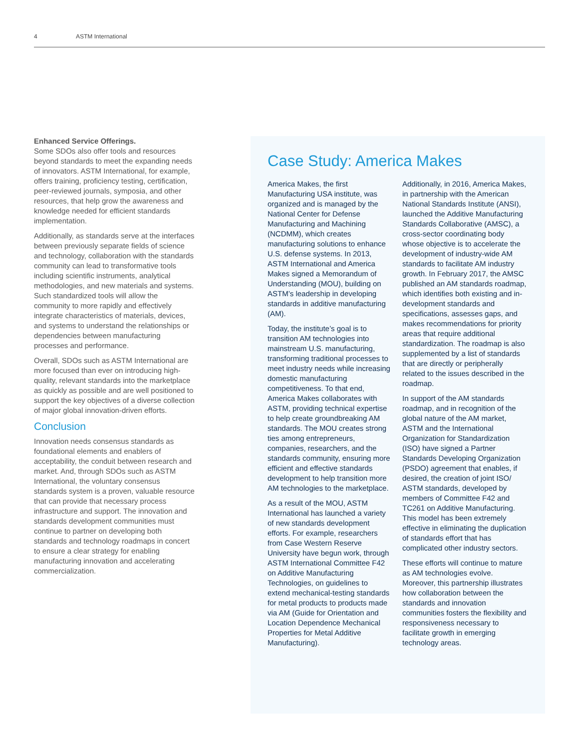4 ASTM International
Enhanced Service Offerings.
Some SDOs also offer tools and resources beyond standards to meet the expanding needs of innovators. ASTM International, for example, offers training, proficiency testing, certification, peer-reviewed journals, symposia, and other resources, that help grow the awareness and knowledge needed for efficient standards implementation.
Additionally, as standards serve at the interfaces between previously separate fields of science and technology, collaboration with the standards community can lead to transformative tools including scientific instruments, analytical methodologies, and new materials and systems. Such standardized tools will allow the community to more rapidly and effectively integrate characteristics of materials, devices, and systems to understand the relationships or dependencies between manufacturing processes and performance.
Overall, SDOs such as ASTM International are more focused than ever on introducing high-quality, relevant standards into the marketplace as quickly as possible and are well positioned to support the key objectives of a diverse collection of major global innovation-driven efforts.
Conclusion
Innovation needs consensus standards as foundational elements and enablers of acceptability, the conduit between research and market. And, through SDOs such as ASTM International, the voluntary consensus standards system is a proven, valuable resource that can provide that necessary process infrastructure and support. The innovation and standards development communities must continue to partner on developing both standards and technology roadmaps in concert to ensure a clear strategy for enabling manufacturing innovation and accelerating commercialization.
Case Study: America Makes
America Makes, the first Manufacturing USA institute, was organized and is managed by the National Center for Defense Manufacturing and Machining (NCDMM), which creates manufacturing solutions to enhance U.S. defense systems. In 2013, ASTM International and America Makes signed a Memorandum of Understanding (MOU), building on ASTM’s leadership in developing standards in additive manufacturing (AM).
Today, the institute’s goal is to transition AM technologies into mainstream U.S. manufacturing, transforming traditional processes to meet industry needs while increasing domestic manufacturing competitiveness. To that end, America Makes collaborates with ASTM, providing technical expertise to help create groundbreaking AM standards. The MOU creates strong ties among entrepreneurs, companies, researchers, and the standards community, ensuring more efficient and effective standards development to help transition more AM technologies to the marketplace.
As a result of the MOU, ASTM International has launched a variety of new standards development efforts. For example, researchers from Case Western Reserve University have begun work, through ASTM International Committee F42 on Additive Manufacturing Technologies, on guidelines to extend mechanical-testing standards for metal products to products made via AM (Guide for Orientation and Location Dependence Mechanical Properties for Metal Additive Manufacturing).
Additionally, in 2016, America Makes, in partnership with the American National Standards Institute (ANSI), launched the Additive Manufacturing Standards Collaborative (AMSC), a cross-sector coordinating body whose objective is to accelerate the development of industry-wide AM standards to facilitate AM industry growth. In February 2017, the AMSC published an AM standards roadmap, which identifies both existing and in-development standards and specifications, assesses gaps, and makes recommendations for priority areas that require additional standardization. The roadmap is also supplemented by a list of standards that are directly or peripherally related to the issues described in the roadmap.
In support of the AM standards roadmap, and in recognition of the global nature of the AM market, ASTM and the International Organization for Standardization (ISO) have signed a Partner Standards Developing Organization (PSDO) agreement that enables, if desired, the creation of joint ISO/ ASTM standards, developed by members of Committee F42 and TC261 on Additive Manufacturing. This model has been extremely effective in eliminating the duplication of standards effort that has complicated other industry sectors.
These efforts will continue to mature as AM technologies evolve. Moreover, this partnership illustrates how collaboration between the standards and innovation communities fosters the flexibility and responsiveness necessary to facilitate growth in emerging technology areas.